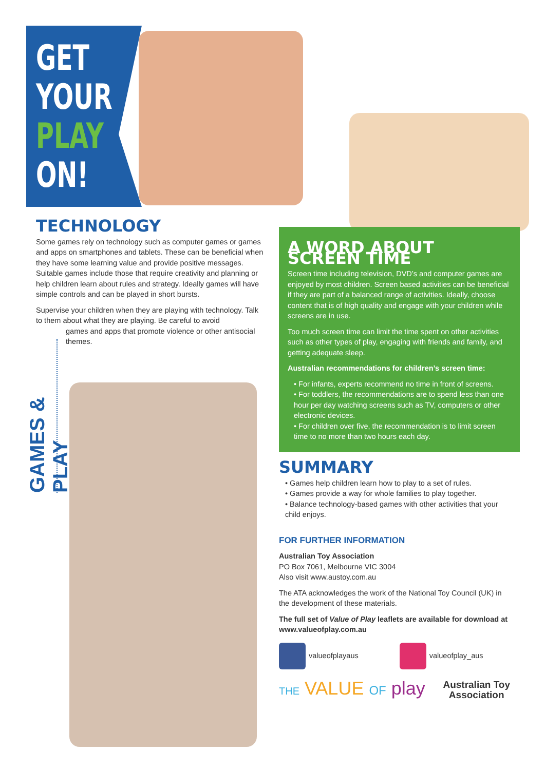GET
YOUR
PLAY
ON!
TECHNOLOGY
Some games rely on technology such as computer games or games and apps on smartphones and tablets. These can be beneficial when they have some learning value and provide positive messages. Suitable games include those that require creativity and planning or help children learn about rules and strategy. Ideally games will have simple controls and can be played in short bursts.
Supervise your children when they are playing with technology. Talk to them about what they are playing. Be careful to avoid
games and apps that promote violence or other antisocial themes.
GAMES & PLAY
A WORD ABOUT SCREEN TIME
Screen time including television, DVD’s and computer games are enjoyed by most children. Screen based activities can be beneficial if they are part of a balanced range of activities. Ideally, choose content that is of high quality and engage with your children while screens are in use.
Too much screen time can limit the time spent on other activities such as other types of play, engaging with friends and family, and getting adequate sleep.
Australian recommendations for children’s screen time:
• For infants, experts recommend no time in front of screens.
• For toddlers, the recommendations are to spend less than one hour per day watching screens such as TV, computers or other electronic devices.
• For children over five, the recommendation is to limit screen time to no more than two hours each day.
SUMMARY
• Games help children learn how to play to a set of rules.
• Games provide a way for whole families to play together.
• Balance technology-based games with other activities that your child enjoys.
FOR FURTHER INFORMATION
Australian Toy Association
PO Box 7061, Melbourne VIC 3004
Also visit www.austoy.com.au
The ATA acknowledges the work of the National Toy Council (UK) in the development of these materials.
The full set of Value of Play leaflets are available for download at www.valueofplay.com.au
valueofplayaus valueofplay_aus
THE VALUE OF play
Australian Toy
Association